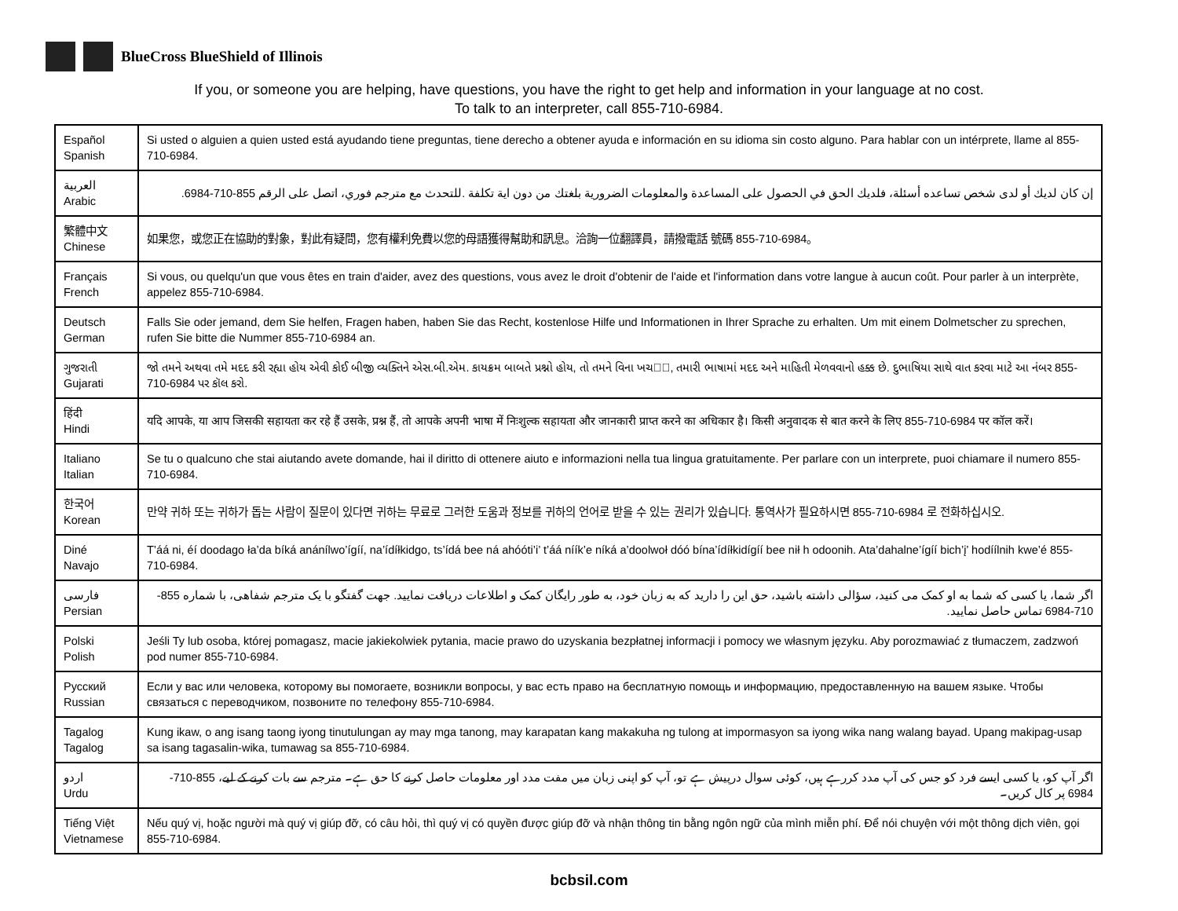BlueCross BlueShield of Illinois
If you, or someone you are helping, have questions, you have the right to get help and information in your language at no cost.
To talk to an interpreter, call 855-710-6984.
| Español Spanish | Si usted o alguien a quien usted está ayudando tiene preguntas, tiene derecho a obtener ayuda e información en su idioma sin costo alguno. Para hablar con un intérprete, llame al 855-710-6984. |
| العربية Arabic | إن كان لديك أو لدى شخص تساعده أسئلة، فلديك الحق في الحصول على المساعدة والمعلومات الضرورية بلغتك من دون اية تكلفة .للتحدث مع مترجم فوري، اتصل على الرقم 855-710-6984. |
| 繁體中文 Chinese | 如果您，或您正在協助的對象，對此有疑問，您有權利免費以您的母語獲得幫助和訊息。洽詢一位翻譯員，請撥電話 號碼 855-710-6984。 |
| Français French | Si vous, ou quelqu'un que vous êtes en train d'aider, avez des questions, vous avez le droit d'obtenir de l'aide et l'information dans votre langue à aucun coût. Pour parler à un interprète, appelez 855-710-6984. |
| Deutsch German | Falls Sie oder jemand, dem Sie helfen, Fragen haben, haben Sie das Recht, kostenlose Hilfe und Informationen in Ihrer Sprache zu erhalten. Um mit einem Dolmetscher zu sprechen, rufen Sie bitte die Nummer 855-710-6984 an. |
| ગુજરાતી Gujarati | જો તમને અથવા તમે મદદ કરી રહ્યા હોય એવી કોઈ બીજી વ્યક્તિને એસ.બી.એમ. કાયક્રમ બાબતે પ્રશ્નો હોય, તો તમને વિના ખચ�ે, તમારી ભાષામાં મદદ અને માહિતી મેળવવાનો હક્ક છે. દુભાષિયા સાથે વાત કરવા માટે આ નંબર 855-710-6984 પર કૉલ કરો. |
| हिंदी Hindi | यदि आपके, या आप जिसकी सहायता कर रहे हैं उसके, प्रश्न हैं, तो आपके अपनी भाषा में निःशुल्क सहायता और जानकारी प्राप्त करने का अधिकार है। किसी अनुवादक से बात करने के लिए 855-710-6984 पर कॉल करें। |
| Italiano Italian | Se tu o qualcuno che stai aiutando avete domande, hai il diritto di ottenere aiuto e informazioni nella tua lingua gratuitamente. Per parlare con un interprete, puoi chiamare il numero 855-710-6984. |
| 한국어 Korean | 만약 귀하 또는 귀하가 돕는 사람이 질문이 있다면 귀하는 무료로 그러한 도움과 정보를 귀하의 언어로 받을 수 있는 권리가 있습니다. 통역사가 필요하시면 855-710-6984 로 전화하십시오. |
| Diné Navajo | T’áá ni, éí doodago ła’da bíká anánílwo’ígíí, na’ídíłkidgo, ts’ídá bee ná ahóóti’i’ t’áá níík’e níká a’doolwoł dóó bína’ídíłkidígíí bee nił h odoonih. Ata’dahalne’ígíí bich’į’ hodíílnih kwe’é 855-710-6984. |
| فارسی Persian | اگر شما، یا کسی که شما به او کمک می کنید، سؤالی داشته باشید، حق این را دارید که به زبان خود، به طور رایگان کمک و اطلاعات دریافت نمایید. جهت گفتگو با یک مترجم شفاهی، با شماره 855-710-6984 تماس حاصل نمایید. |
| Polski Polish | Jeśli Ty lub osoba, której pomagasz, macie jakiekolwiek pytania, macie prawo do uzyskania bezpłatnej informacji i pomocy we własnym języku. Aby porozmawiać z tłumaczem, zadzwoń pod numer 855-710-6984. |
| Русский Russian | Если у вас или человека, которому вы помогаете, возникли вопросы, у вас есть право на бесплатную помощь и информацию, предоставленную на вашем языке. Чтобы связаться с переводчиком, позвоните по телефону 855-710-6984. |
| Tagalog Tagalog | Kung ikaw, o ang isang taong iyong tinutulungan ay may mga tanong, may karapatan kang makakuha ng tulong at impormasyon sa iyong wika nang walang bayad. Upang makipag-usap sa isang tagasalin-wika, tumawag sa 855-710-6984. |
| اردو Urdu | اگر آپ کو، یا کسی ایسے فرد کو جس کی آپ مدد کررہے ہیں، کوئی سوال درپیش ہے تو، آپ کو اپنی زبان میں مفت مدد اور معلومات حاصل کرنے کا حق ہے۔ مترجم سے بات کرنے کے لیے، 855-710-6984 پر کال کریں۔ |
| Tiếng Việt Vietnamese | Nếu quý vị, hoặc người mà quý vị giúp đỡ, có câu hỏi, thì quý vị có quyền được giúp đỡ và nhận thông tin bằng ngôn ngữ của mình miễn phí. Để nói chuyện với một thông dịch viên, gọi 855-710-6984. |
bcbsil.com